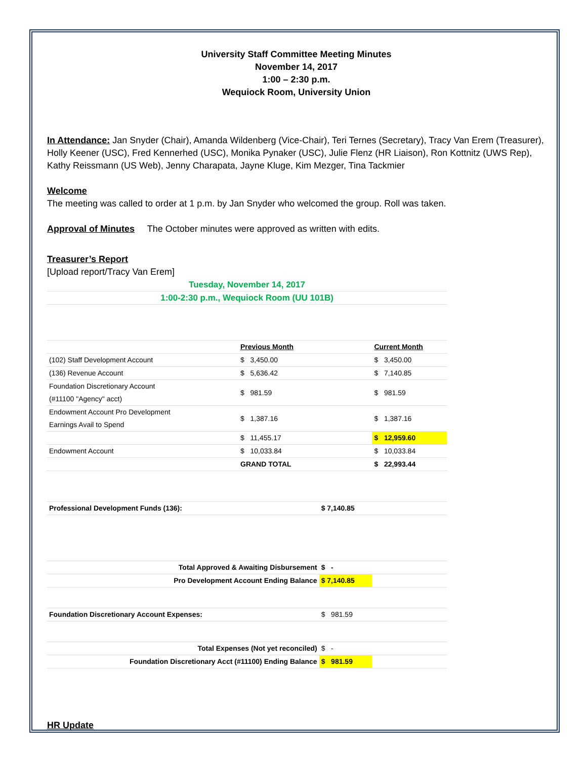University Staff Committee Meeting Minutes
November 14, 2017
1:00 – 2:30 p.m.
Wequiock Room, University Union
In Attendance: Jan Snyder (Chair), Amanda Wildenberg (Vice-Chair), Teri Ternes (Secretary), Tracy Van Erem (Treasurer), Holly Keener (USC), Fred Kennerhed (USC), Monika Pynaker (USC), Julie Flenz (HR Liaison), Ron Kottnitz (UWS Rep), Kathy Reissmann (US Web), Jenny Charapata, Jayne Kluge, Kim Mezger, Tina Tackmier
Welcome
The meeting was called to order at 1 p.m. by Jan Snyder who welcomed the group. Roll was taken.
Approval of Minutes The October minutes were approved as written with edits.
Treasurer’s Report
[Upload report/Tracy Van Erem]
| Tuesday, November 14, 2017 | | | |
| 1:00-2:30 p.m., Wequiock Room (UU 101B) | | | |
| | Previous Month | | Current Month |
| (102) Staff Development Account | $ 3,450.00 | | $ 3,450.00 |
| (136) Revenue Account | $ 5,636.42 | | $ 7,140.85 |
| Foundation Discretionary Account (#11100 "Agency" acct) | $ 981.59 | | $ 981.59 |
| Endowment Account Pro Development Earnings Avail to Spend | $ 1,387.16 | | $ 1,387.16 |
| | $ 11,455.17 | | $ 12,959.60 |
| Endowment Account | $ 10,033.84 | | $ 10,033.84 |
| | GRAND TOTAL | | $ 22,993.44 |
| Professional Development Funds (136): | | $ 7,140.85 | |
| Total Approved & Awaiting Disbursement | | $ - | |
| Pro Development Account Ending Balance | | $ 7,140.85 | |
| Foundation Discretionary Account Expenses: | | $ 981.59 | |
| Total Expenses (Not yet reconciled) | | $ - | |
| Foundation Discretionary Acct (#11100) Ending Balance | | $ 981.59 | |
HR Update